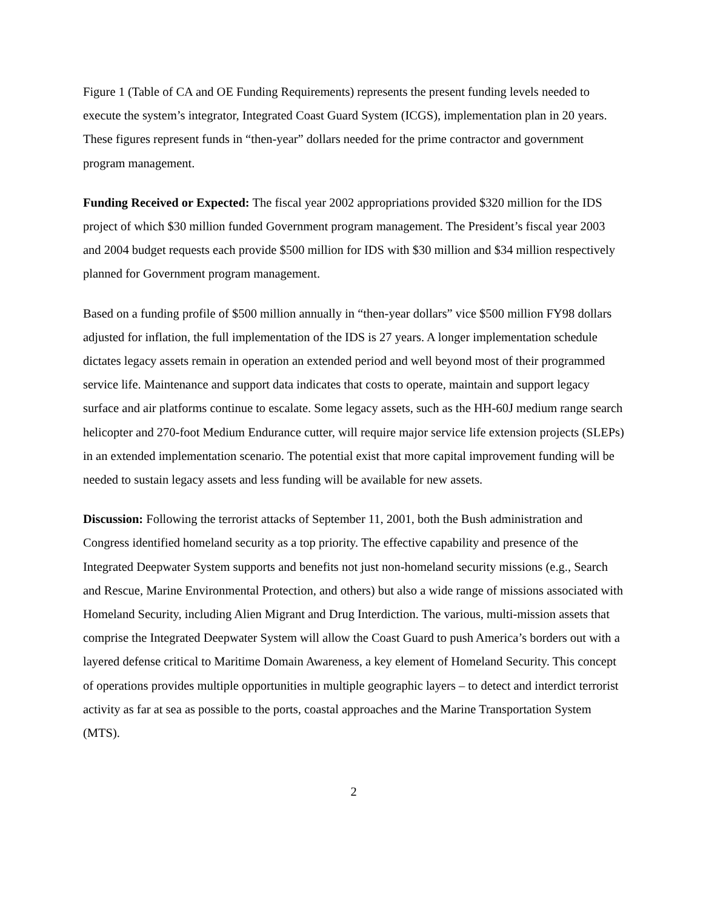Figure 1 (Table of CA and OE Funding Requirements) represents the present funding levels needed to execute the system’s integrator, Integrated Coast Guard System (ICGS), implementation plan in 20 years. These figures represent funds in “then-year” dollars needed for the prime contractor and government program management.
Funding Received or Expected: The fiscal year 2002 appropriations provided $320 million for the IDS project of which $30 million funded Government program management. The President’s fiscal year 2003 and 2004 budget requests each provide $500 million for IDS with $30 million and $34 million respectively planned for Government program management.
Based on a funding profile of $500 million annually in “then-year dollars” vice $500 million FY98 dollars adjusted for inflation, the full implementation of the IDS is 27 years. A longer implementation schedule dictates legacy assets remain in operation an extended period and well beyond most of their programmed service life. Maintenance and support data indicates that costs to operate, maintain and support legacy surface and air platforms continue to escalate. Some legacy assets, such as the HH-60J medium range search helicopter and 270-foot Medium Endurance cutter, will require major service life extension projects (SLEPs) in an extended implementation scenario. The potential exist that more capital improvement funding will be needed to sustain legacy assets and less funding will be available for new assets.
Discussion: Following the terrorist attacks of September 11, 2001, both the Bush administration and Congress identified homeland security as a top priority. The effective capability and presence of the Integrated Deepwater System supports and benefits not just non-homeland security missions (e.g., Search and Rescue, Marine Environmental Protection, and others) but also a wide range of missions associated with Homeland Security, including Alien Migrant and Drug Interdiction. The various, multi-mission assets that comprise the Integrated Deepwater System will allow the Coast Guard to push America’s borders out with a layered defense critical to Maritime Domain Awareness, a key element of Homeland Security. This concept of operations provides multiple opportunities in multiple geographic layers – to detect and interdict terrorist activity as far at sea as possible to the ports, coastal approaches and the Marine Transportation System (MTS).
2